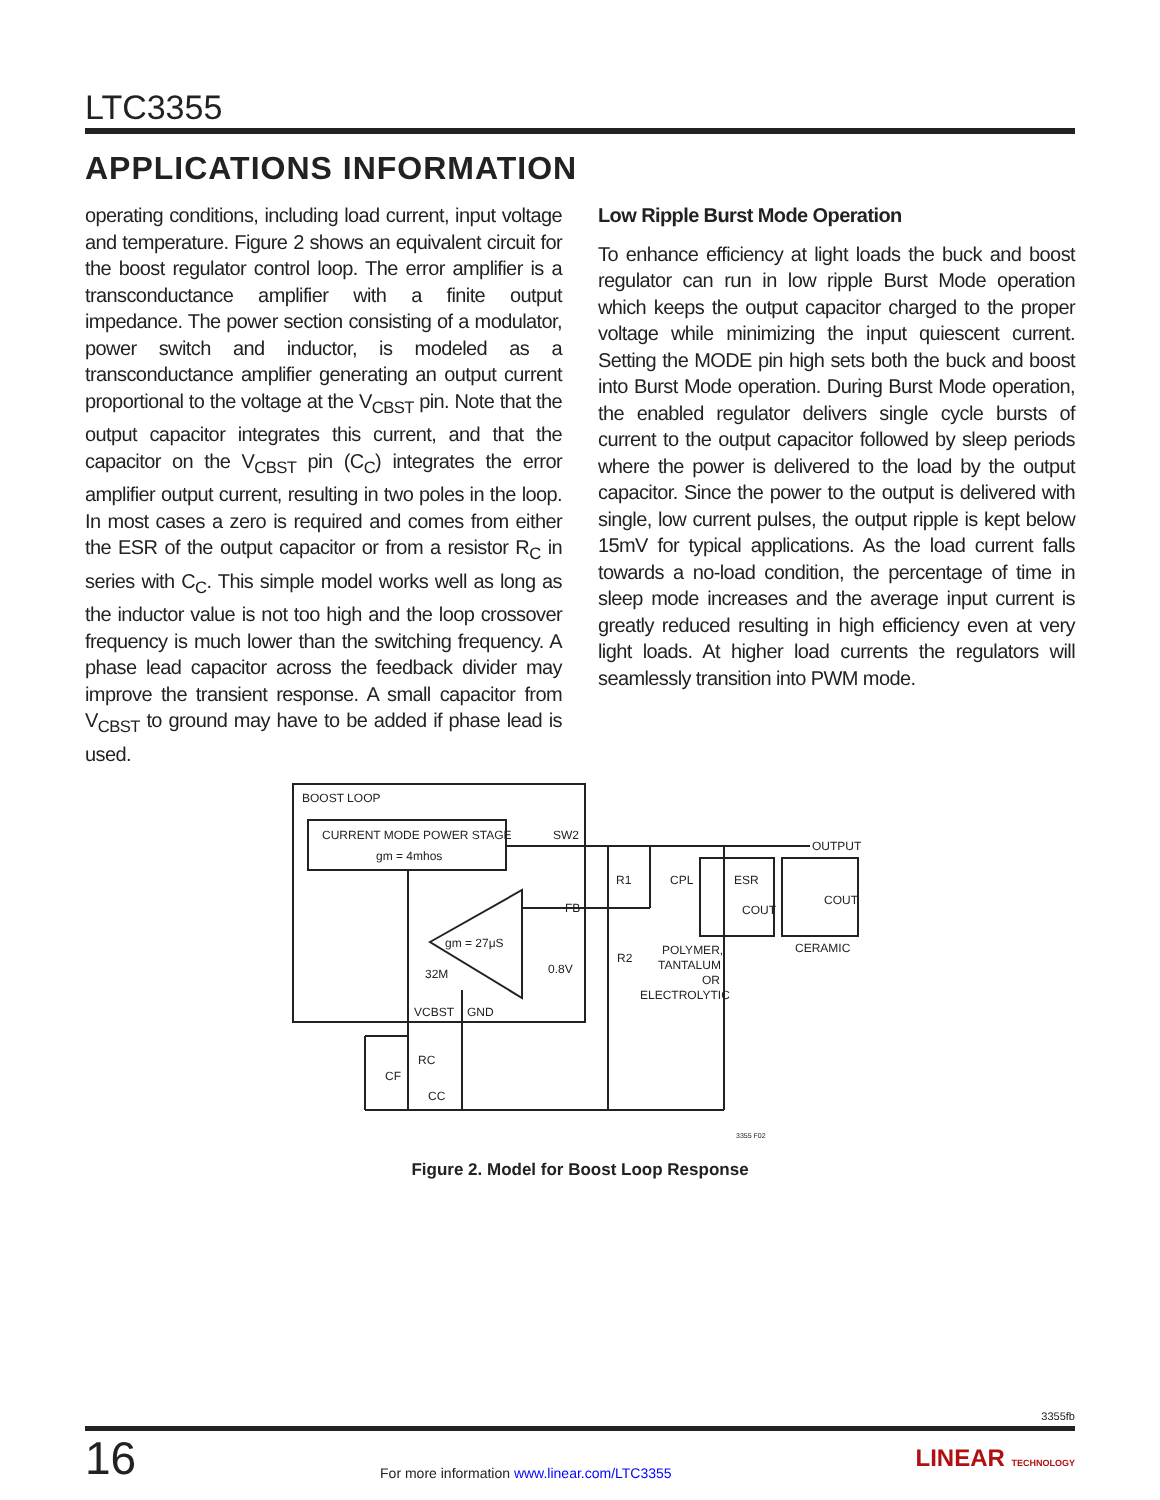LTC3355
APPLICATIONS INFORMATION
operating conditions, including load current, input voltage and temperature. Figure 2 shows an equivalent circuit for the boost regulator control loop. The error amplifier is a transconductance amplifier with a finite output impedance. The power section consisting of a modulator, power switch and inductor, is modeled as a transconductance amplifier generating an output current proportional to the voltage at the V<sub>CBST</sub> pin. Note that the output capacitor integrates this current, and that the capacitor on the V<sub>CBST</sub> pin (C<sub>C</sub>) integrates the error amplifier output current, resulting in two poles in the loop. In most cases a zero is required and comes from either the ESR of the output capacitor or from a resistor R<sub>C</sub> in series with C<sub>C</sub>. This simple model works well as long as the inductor value is not too high and the loop crossover frequency is much lower than the switching frequency. A phase lead capacitor across the feedback divider may improve the transient response. A small capacitor from V<sub>CBST</sub> to ground may have to be added if phase lead is used.
Low Ripple Burst Mode Operation
To enhance efficiency at light loads the buck and boost regulator can run in low ripple Burst Mode operation which keeps the output capacitor charged to the proper voltage while minimizing the input quiescent current. Setting the MODE pin high sets both the buck and boost into Burst Mode operation. During Burst Mode operation, the enabled regulator delivers single cycle bursts of current to the output capacitor followed by sleep periods where the power is delivered to the load by the output capacitor. Since the power to the output is delivered with single, low current pulses, the output ripple is kept below 15mV for typical applications. As the load current falls towards a no-load condition, the percentage of time in sleep mode increases and the average input current is greatly reduced resulting in high efficiency even at very light loads. At higher load currents the regulators will seamlessly transition into PWM mode.
BOOST LOOP
CURRENT MODE POWER STAGE
gm = 4mhos
SW2
OUTPUT
FB
gm = 27μS
0.8V
32M
VCBST
GND
R1
CPL
ESR
COUT
COUT
R2
POLYMER,
TANTALUM
OR
ELECTROLYTIC
CERAMIC
RC
CF
CC
3355 F02
Figure 2. Model for Boost Loop Response
3355fb
16 For more information www.linear.com/LTC3355 LINEAR TECHNOLOGY